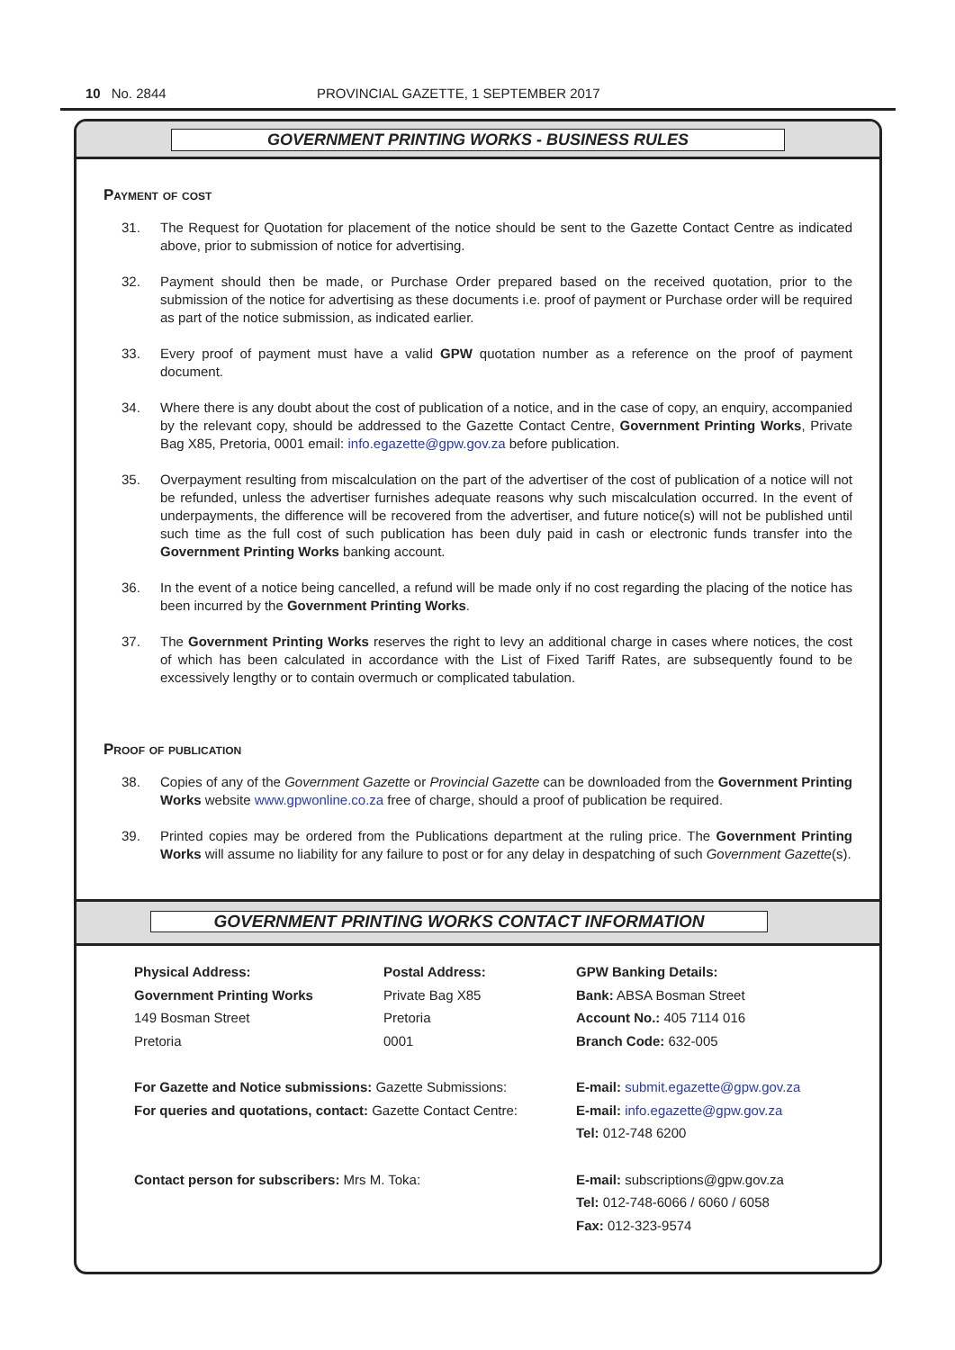10 No. 2844 PROVINCIAL GAZETTE, 1 SEPTEMBER 2017
GOVERNMENT PRINTING WORKS - BUSINESS RULES
Payment of cost
31. The Request for Quotation for placement of the notice should be sent to the Gazette Contact Centre as indicated above, prior to submission of notice for advertising.
32. Payment should then be made, or Purchase Order prepared based on the received quotation, prior to the submission of the notice for advertising as these documents i.e. proof of payment or Purchase order will be required as part of the notice submission, as indicated earlier.
33. Every proof of payment must have a valid GPW quotation number as a reference on the proof of payment document.
34. Where there is any doubt about the cost of publication of a notice, and in the case of copy, an enquiry, accompanied by the relevant copy, should be addressed to the Gazette Contact Centre, Government Printing Works, Private Bag X85, Pretoria, 0001 email: info.egazette@gpw.gov.za before publication.
35. Overpayment resulting from miscalculation on the part of the advertiser of the cost of publication of a notice will not be refunded, unless the advertiser furnishes adequate reasons why such miscalculation occurred. In the event of underpayments, the difference will be recovered from the advertiser, and future notice(s) will not be published until such time as the full cost of such publication has been duly paid in cash or electronic funds transfer into the Government Printing Works banking account.
36. In the event of a notice being cancelled, a refund will be made only if no cost regarding the placing of the notice has been incurred by the Government Printing Works.
37. The Government Printing Works reserves the right to levy an additional charge in cases where notices, the cost of which has been calculated in accordance with the List of Fixed Tariff Rates, are subsequently found to be excessively lengthy or to contain overmuch or complicated tabulation.
Proof of publication
38. Copies of any of the Government Gazette or Provincial Gazette can be downloaded from the Government Printing Works website www.gpwonline.co.za free of charge, should a proof of publication be required.
39. Printed copies may be ordered from the Publications department at the ruling price. The Government Printing Works will assume no liability for any failure to post or for any delay in despatching of such Government Gazette(s).
GOVERNMENT PRINTING WORKS CONTACT INFORMATION
Physical Address:
Government Printing Works
149 Bosman Street
Pretoria
Postal Address:
Private Bag X85
Pretoria
0001
GPW Banking Details:
Bank: ABSA Bosman Street
Account No.: 405 7114 016
Branch Code: 632-005
For Gazette and Notice submissions: Gazette Submissions:
For queries and quotations, contact: Gazette Contact Centre:
E-mail: submit.egazette@gpw.gov.za
E-mail: info.egazette@gpw.gov.za
Tel: 012-748 6200
Contact person for subscribers: Mrs M. Toka: E-mail: subscriptions@gpw.gov.za
Tel: 012-748-6066 / 6060 / 6058
Fax: 012-323-9574